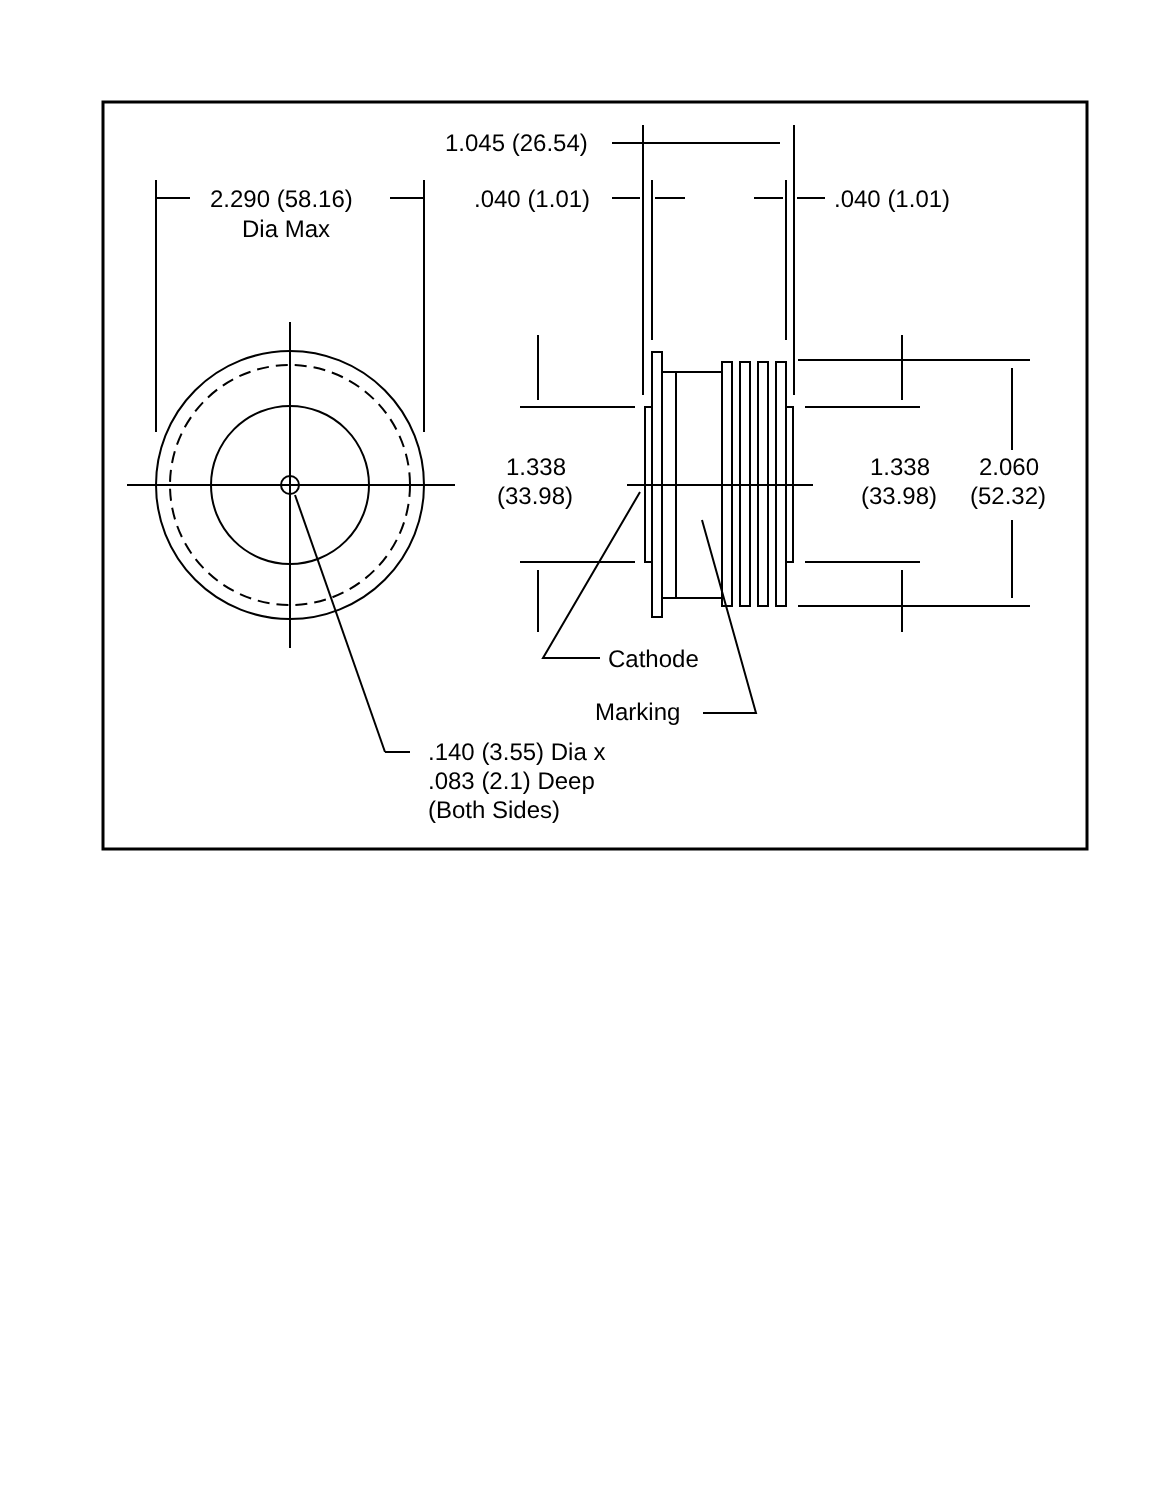2.290 (58.16)
Dia Max
1.045 (26.54)
.040 (1.01)
.040 (1.01)
1.338
(33.98)
1.338
(33.98)
2.060
(52.32)
Cathode
Marking
.140 (3.55) Dia x
.083 (2.1) Deep
(Both Sides)